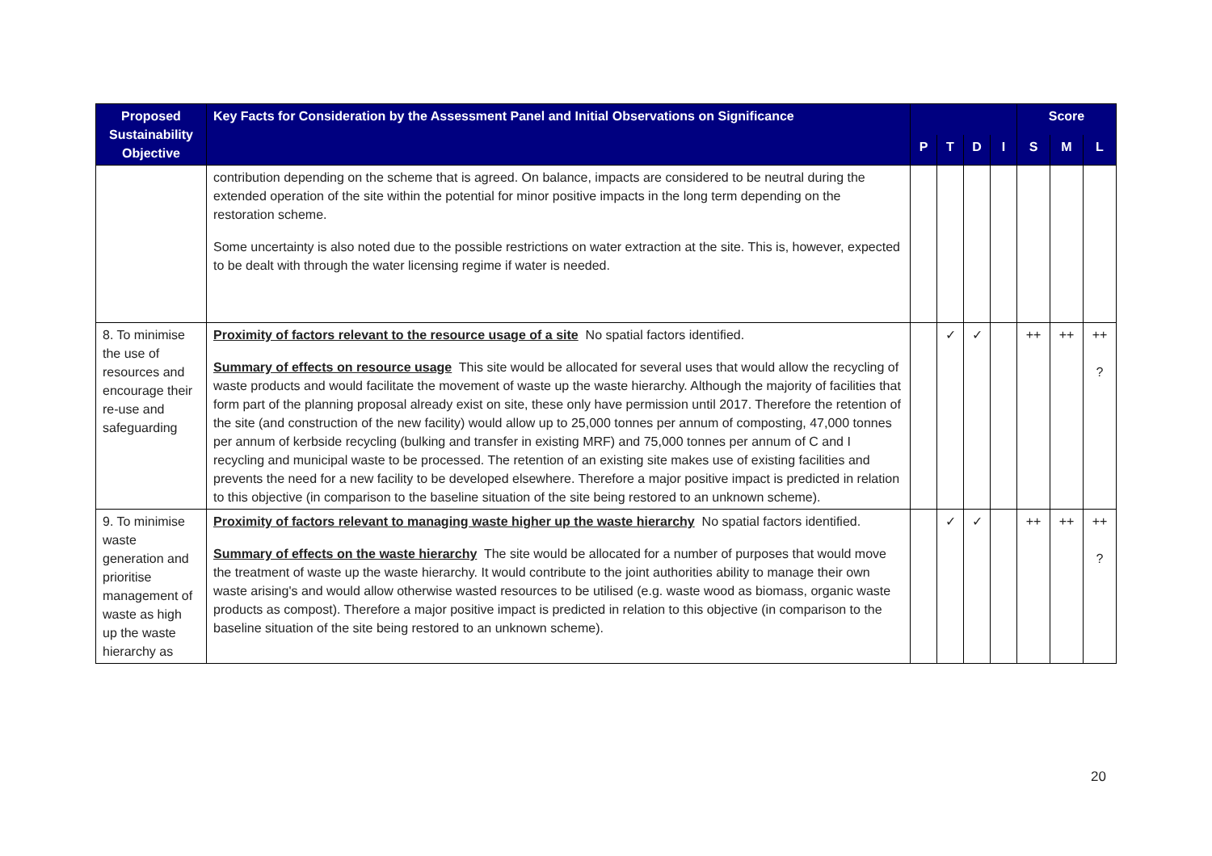| Proposed Sustainability Objective | Key Facts for Consideration by the Assessment Panel and Initial Observations on Significance | | | | | Score | | |
| --- | --- | --- | --- | --- | --- | --- | --- | --- |
| | | P | T | D | I | S | M | L |
| | contribution depending on the scheme that is agreed. On balance, impacts are considered to be neutral during the extended operation of the site within the potential for minor positive impacts in the long term depending on the restoration scheme. Some uncertainty is also noted due to the possible restrictions on water extraction at the site. This is, however, expected to be dealt with through the water licensing regime if water is needed. | | | | | | | |
| 8. To minimise the use of resources and encourage their re-use and safeguarding | Proximity of factors relevant to the resource usage of a site No spatial factors identified. Summary of effects on resource usage This site would be allocated for several uses that would allow the recycling of waste products and would facilitate the movement of waste up the waste hierarchy. Although the majority of facilities that form part of the planning proposal already exist on site, these only have permission until 2017. Therefore the retention of the site (and construction of the new facility) would allow up to 25,000 tonnes per annum of composting, 47,000 tonnes per annum of kerbside recycling (bulking and transfer in existing MRF) and 75,000 tonnes per annum of C and I recycling and municipal waste to be processed. The retention of an existing site makes use of existing facilities and prevents the need for a new facility to be developed elsewhere. Therefore a major positive impact is predicted in relation to this objective (in comparison to the baseline situation of the site being restored to an unknown scheme). | | ✓ | ✓ | | ++ | ++ | ++ ? |
| 9. To minimise waste generation and prioritise management of waste as high up the waste hierarchy as | Proximity of factors relevant to managing waste higher up the waste hierarchy No spatial factors identified. Summary of effects on the waste hierarchy The site would be allocated for a number of purposes that would move the treatment of waste up the waste hierarchy. It would contribute to the joint authorities ability to manage their own waste arising's and would allow otherwise wasted resources to be utilised (e.g. waste wood as biomass, organic waste products as compost). Therefore a major positive impact is predicted in relation to this objective (in comparison to the baseline situation of the site being restored to an unknown scheme). | | ✓ | ✓ | | ++ | ++ | ++ ? |
20